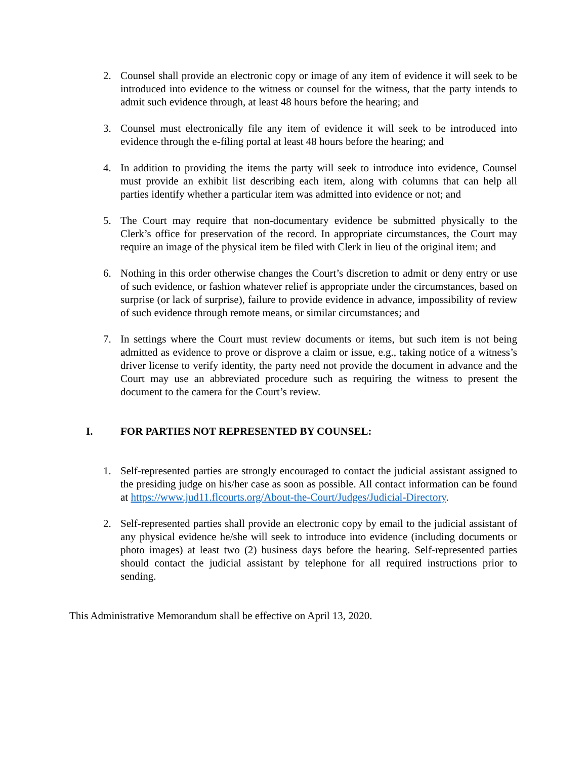2. Counsel shall provide an electronic copy or image of any item of evidence it will seek to be introduced into evidence to the witness or counsel for the witness, that the party intends to admit such evidence through, at least 48 hours before the hearing; and
3. Counsel must electronically file any item of evidence it will seek to be introduced into evidence through the e-filing portal at least 48 hours before the hearing; and
4. In addition to providing the items the party will seek to introduce into evidence, Counsel must provide an exhibit list describing each item, along with columns that can help all parties identify whether a particular item was admitted into evidence or not; and
5. The Court may require that non-documentary evidence be submitted physically to the Clerk’s office for preservation of the record. In appropriate circumstances, the Court may require an image of the physical item be filed with Clerk in lieu of the original item; and
6. Nothing in this order otherwise changes the Court’s discretion to admit or deny entry or use of such evidence, or fashion whatever relief is appropriate under the circumstances, based on surprise (or lack of surprise), failure to provide evidence in advance, impossibility of review of such evidence through remote means, or similar circumstances; and
7. In settings where the Court must review documents or items, but such item is not being admitted as evidence to prove or disprove a claim or issue, e.g., taking notice of a witness’s driver license to verify identity, the party need not provide the document in advance and the Court may use an abbreviated procedure such as requiring the witness to present the document to the camera for the Court’s review.
I. FOR PARTIES NOT REPRESENTED BY COUNSEL:
1. Self-represented parties are strongly encouraged to contact the judicial assistant assigned to the presiding judge on his/her case as soon as possible. All contact information can be found at https://www.jud11.flcourts.org/About-the-Court/Judges/Judicial-Directory.
2. Self-represented parties shall provide an electronic copy by email to the judicial assistant of any physical evidence he/she will seek to introduce into evidence (including documents or photo images) at least two (2) business days before the hearing. Self-represented parties should contact the judicial assistant by telephone for all required instructions prior to sending.
This Administrative Memorandum shall be effective on April 13, 2020.